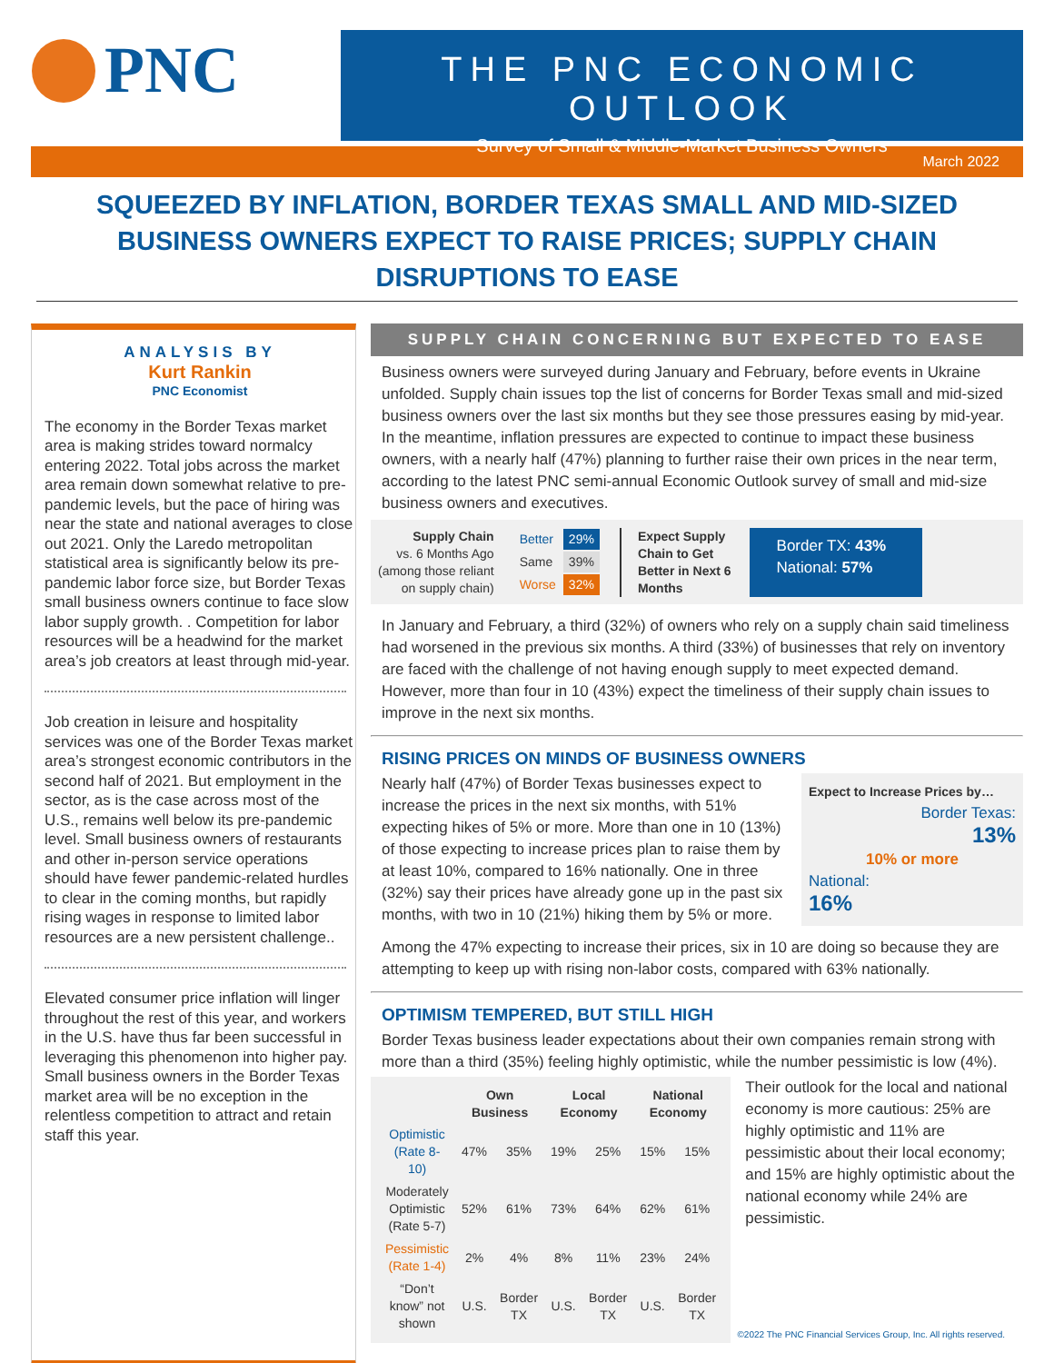PNC
THE PNC ECONOMIC OUTLOOK
Survey of Small & Middle-Market Business Owners
March 2022
SQUEEZED BY INFLATION, BORDER TEXAS SMALL AND MID-SIZED BUSINESS OWNERS EXPECT TO RAISE PRICES; SUPPLY CHAIN DISRUPTIONS TO EASE
ANALYSIS BY
Kurt Rankin
PNC Economist
The economy in the Border Texas market area is making strides toward normalcy entering 2022. Total jobs across the market area remain down somewhat relative to pre-pandemic levels, but the pace of hiring was near the state and national averages to close out 2021. Only the Laredo metropolitan statistical area is significantly below its pre-pandemic labor force size, but Border Texas small business owners continue to face slow labor supply growth. . Competition for labor resources will be a headwind for the market area’s job creators at least through mid-year.
Job creation in leisure and hospitality services was one of the Border Texas market area’s strongest economic contributors in the second half of 2021. But employment in the sector, as is the case across most of the U.S., remains well below its pre-pandemic level. Small business owners of restaurants and other in-person service operations should have fewer pandemic-related hurdles to clear in the coming months, but rapidly rising wages in response to limited labor resources are a new persistent challenge..
Elevated consumer price inflation will linger throughout the rest of this year, and workers in the U.S. have thus far been successful in leveraging this phenomenon into higher pay. Small business owners in the Border Texas market area will be no exception in the relentless competition to attract and retain staff this year.
SUPPLY CHAIN CONCERNING BUT EXPECTED TO EASE
Business owners were surveyed during January and February, before events in Ukraine unfolded. Supply chain issues top the list of concerns for Border Texas small and mid-sized business owners over the last six months but they see those pressures easing by mid-year. In the meantime, inflation pressures are expected to continue to impact these business owners, with a nearly half (47%) planning to further raise their own prices in the near term, according to the latest PNC semi-annual Economic Outlook survey of small and mid-size business owners and executives.
Supply Chain
vs. 6 Months Ago
(among those reliant
on supply chain)
| Better | 29% |
| Same | 39% |
| Worse | 32% |
Expect Supply
Chain to Get
Better in Next 6
Months
Border TX: 43%
National: 57%
In January and February, a third (32%) of owners who rely on a supply chain said timeliness had worsened in the previous six months. A third (33%) of businesses that rely on inventory are faced with the challenge of not having enough supply to meet expected demand. However, more than four in 10 (43%) expect the timeliness of their supply chain issues to improve in the next six months.
RISING PRICES ON MINDS OF BUSINESS OWNERS
Nearly half (47%) of Border Texas businesses expect to increase the prices in the next six months, with 51% expecting hikes of 5% or more. More than one in 10 (13%) of those expecting to increase prices plan to raise them by at least 10%, compared to 16% nationally. One in three (32%) say their prices have already gone up in the past six months, with two in 10 (21%) hiking them by 5% or more.
Expect to Increase Prices by…
Border Texas:
13%
10% or more
National:
16%
Among the 47% expecting to increase their prices, six in 10 are doing so because they are attempting to keep up with rising non-labor costs, compared with 63% nationally.
OPTIMISM TEMPERED, BUT STILL HIGH
Border Texas business leader expectations about their own companies remain strong with more than a third (35%) feeling highly optimistic, while the number pessimistic is low (4%).
| | Own Business | | Local Economy | | National Economy | |
| --- | --- | --- | --- | --- | --- | --- |
| Optimistic (Rate 8-10) | 47% | 35% | 19% | 25% | 15% | 15% |
| Moderately Optimistic (Rate 5-7) | 52% | 61% | 73% | 64% | 62% | 61% |
| Pessimistic (Rate 1-4) | 2% | 4% | 8% | 11% | 23% | 24% |
| “Don’t know” not shown | U.S. | Border TX | U.S. | Border TX | U.S. | Border TX |
Their outlook for the local and national economy is more cautious: 25% are highly optimistic and 11% are pessimistic about their local economy; and 15% are highly optimistic about the national economy while 24% are pessimistic.
©2022 The PNC Financial Services Group, Inc. All rights reserved.